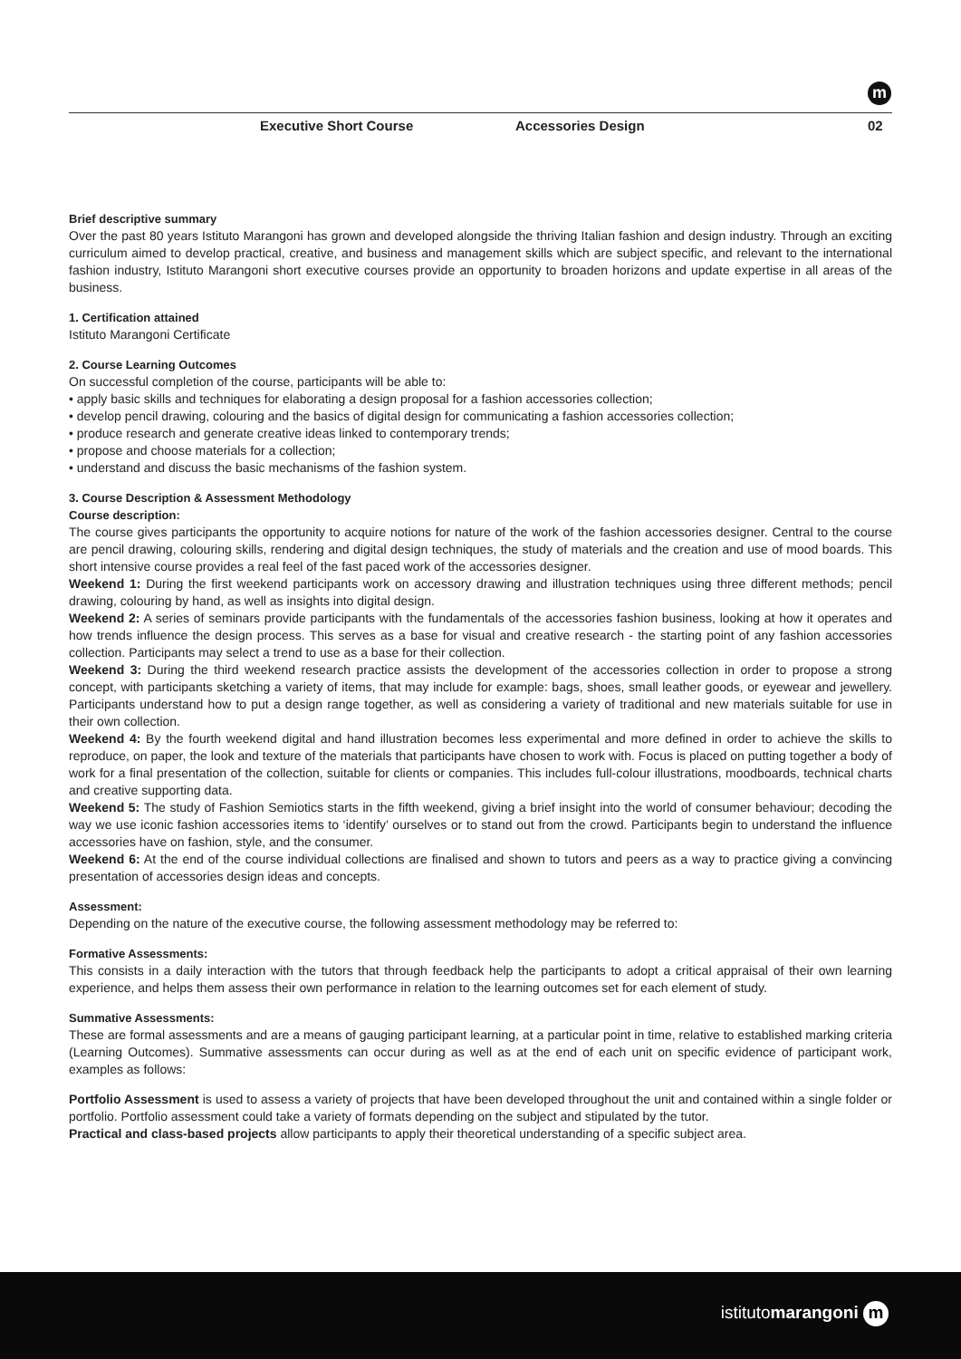m
Executive Short Course Accessories Design 02
Brief descriptive summary
Over the past 80 years Istituto Marangoni has grown and developed alongside the thriving Italian fashion and design industry. Through an exciting curriculum aimed to develop practical, creative, and business and management skills which are subject specific, and relevant to the international fashion industry, Istituto Marangoni short executive courses provide an opportunity to broaden horizons and update expertise in all areas of the business.
1. Certification attained
Istituto Marangoni Certificate
2. Course Learning Outcomes
On successful completion of the course, participants will be able to:
• apply basic skills and techniques for elaborating a design proposal for a fashion accessories collection;
• develop pencil drawing, colouring and the basics of digital design for communicating a fashion accessories collection;
• produce research and generate creative ideas linked to contemporary trends;
• propose and choose materials for a collection;
• understand and discuss the basic mechanisms of the fashion system.
3. Course Description & Assessment Methodology
Course description:
The course gives participants the opportunity to acquire notions for nature of the work of the fashion accessories designer. Central to the course are pencil drawing, colouring skills, rendering and digital design techniques, the study of materials and the creation and use of mood boards. This short intensive course provides a real feel of the fast paced work of the accessories designer.
Weekend 1: During the first weekend participants work on accessory drawing and illustration techniques using three different methods; pencil drawing, colouring by hand, as well as insights into digital design.
Weekend 2: A series of seminars provide participants with the fundamentals of the accessories fashion business, looking at how it operates and how trends influence the design process. This serves as a base for visual and creative research - the starting point of any fashion accessories collection. Participants may select a trend to use as a base for their collection.
Weekend 3: During the third weekend research practice assists the development of the accessories collection in order to propose a strong concept, with participants sketching a variety of items, that may include for example: bags, shoes, small leather goods, or eyewear and jewellery. Participants understand how to put a design range together, as well as considering a variety of traditional and new materials suitable for use in their own collection.
Weekend 4: By the fourth weekend digital and hand illustration becomes less experimental and more defined in order to achieve the skills to reproduce, on paper, the look and texture of the materials that participants have chosen to work with. Focus is placed on putting together a body of work for a final presentation of the collection, suitable for clients or companies. This includes full-colour illustrations, moodboards, technical charts and creative supporting data.
Weekend 5: The study of Fashion Semiotics starts in the fifth weekend, giving a brief insight into the world of consumer behaviour; decoding the way we use iconic fashion accessories items to ‘identify’ ourselves or to stand out from the crowd. Participants begin to understand the influence accessories have on fashion, style, and the consumer.
Weekend 6: At the end of the course individual collections are finalised and shown to tutors and peers as a way to practice giving a convincing presentation of accessories design ideas and concepts.
Assessment:
Depending on the nature of the executive course, the following assessment methodology may be referred to:
Formative Assessments:
This consists in a daily interaction with the tutors that through feedback help the participants to adopt a critical appraisal of their own learning experience, and helps them assess their own performance in relation to the learning outcomes set for each element of study.
Summative Assessments:
These are formal assessments and are a means of gauging participant learning, at a particular point in time, relative to established marking criteria (Learning Outcomes). Summative assessments can occur during as well as at the end of each unit on specific evidence of participant work, examples as follows:
Portfolio Assessment is used to assess a variety of projects that have been developed throughout the unit and contained within a single folder or portfolio. Portfolio assessment could take a variety of formats depending on the subject and stipulated by the tutor.
Practical and class-based projects allow participants to apply their theoretical understanding of a specific subject area.
istitutomarangoni m